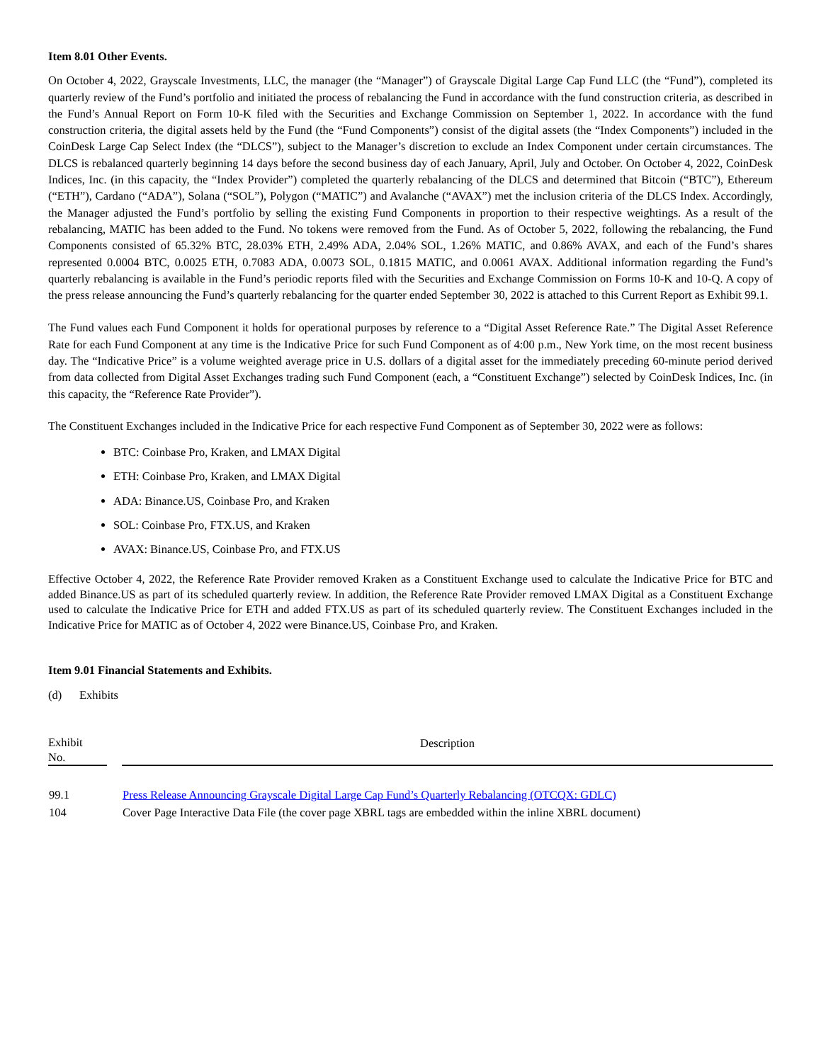Item 8.01 Other Events.
On October 4, 2022, Grayscale Investments, LLC, the manager (the “Manager”) of Grayscale Digital Large Cap Fund LLC (the “Fund”), completed its quarterly review of the Fund’s portfolio and initiated the process of rebalancing the Fund in accordance with the fund construction criteria, as described in the Fund’s Annual Report on Form 10-K filed with the Securities and Exchange Commission on September 1, 2022. In accordance with the fund construction criteria, the digital assets held by the Fund (the “Fund Components”) consist of the digital assets (the “Index Components”) included in the CoinDesk Large Cap Select Index (the “DLCS”), subject to the Manager’s discretion to exclude an Index Component under certain circumstances. The DLCS is rebalanced quarterly beginning 14 days before the second business day of each January, April, July and October. On October 4, 2022, CoinDesk Indices, Inc. (in this capacity, the “Index Provider”) completed the quarterly rebalancing of the DLCS and determined that Bitcoin (“BTC”), Ethereum (“ETH”), Cardano (“ADA”), Solana (“SOL”), Polygon (“MATIC”) and Avalanche (“AVAX”) met the inclusion criteria of the DLCS Index. Accordingly, the Manager adjusted the Fund’s portfolio by selling the existing Fund Components in proportion to their respective weightings. As a result of the rebalancing, MATIC has been added to the Fund. No tokens were removed from the Fund. As of October 5, 2022, following the rebalancing, the Fund Components consisted of 65.32% BTC, 28.03% ETH, 2.49% ADA, 2.04% SOL, 1.26% MATIC, and 0.86% AVAX, and each of the Fund’s shares represented 0.0004 BTC, 0.0025 ETH, 0.7083 ADA, 0.0073 SOL, 0.1815 MATIC, and 0.0061 AVAX. Additional information regarding the Fund’s quarterly rebalancing is available in the Fund’s periodic reports filed with the Securities and Exchange Commission on Forms 10-K and 10-Q. A copy of the press release announcing the Fund’s quarterly rebalancing for the quarter ended September 30, 2022 is attached to this Current Report as Exhibit 99.1.
The Fund values each Fund Component it holds for operational purposes by reference to a “Digital Asset Reference Rate.” The Digital Asset Reference Rate for each Fund Component at any time is the Indicative Price for such Fund Component as of 4:00 p.m., New York time, on the most recent business day. The “Indicative Price” is a volume weighted average price in U.S. dollars of a digital asset for the immediately preceding 60-minute period derived from data collected from Digital Asset Exchanges trading such Fund Component (each, a “Constituent Exchange”) selected by CoinDesk Indices, Inc. (in this capacity, the “Reference Rate Provider”).
The Constituent Exchanges included in the Indicative Price for each respective Fund Component as of September 30, 2022 were as follows:
BTC: Coinbase Pro, Kraken, and LMAX Digital
ETH: Coinbase Pro, Kraken, and LMAX Digital
ADA: Binance.US, Coinbase Pro, and Kraken
SOL: Coinbase Pro, FTX.US, and Kraken
AVAX: Binance.US, Coinbase Pro, and FTX.US
Effective October 4, 2022, the Reference Rate Provider removed Kraken as a Constituent Exchange used to calculate the Indicative Price for BTC and added Binance.US as part of its scheduled quarterly review. In addition, the Reference Rate Provider removed LMAX Digital as a Constituent Exchange used to calculate the Indicative Price for ETH and added FTX.US as part of its scheduled quarterly review. The Constituent Exchanges included in the Indicative Price for MATIC as of October 4, 2022 were Binance.US, Coinbase Pro, and Kraken.
Item 9.01 Financial Statements and Exhibits.
(d) Exhibits
| Exhibit No. | | Description |
| --- | --- | --- |
| 99.1 | | Press Release Announcing Grayscale Digital Large Cap Fund’s Quarterly Rebalancing (OTCQX: GDLC) |
| 104 | | Cover Page Interactive Data File (the cover page XBRL tags are embedded within the inline XBRL document) |